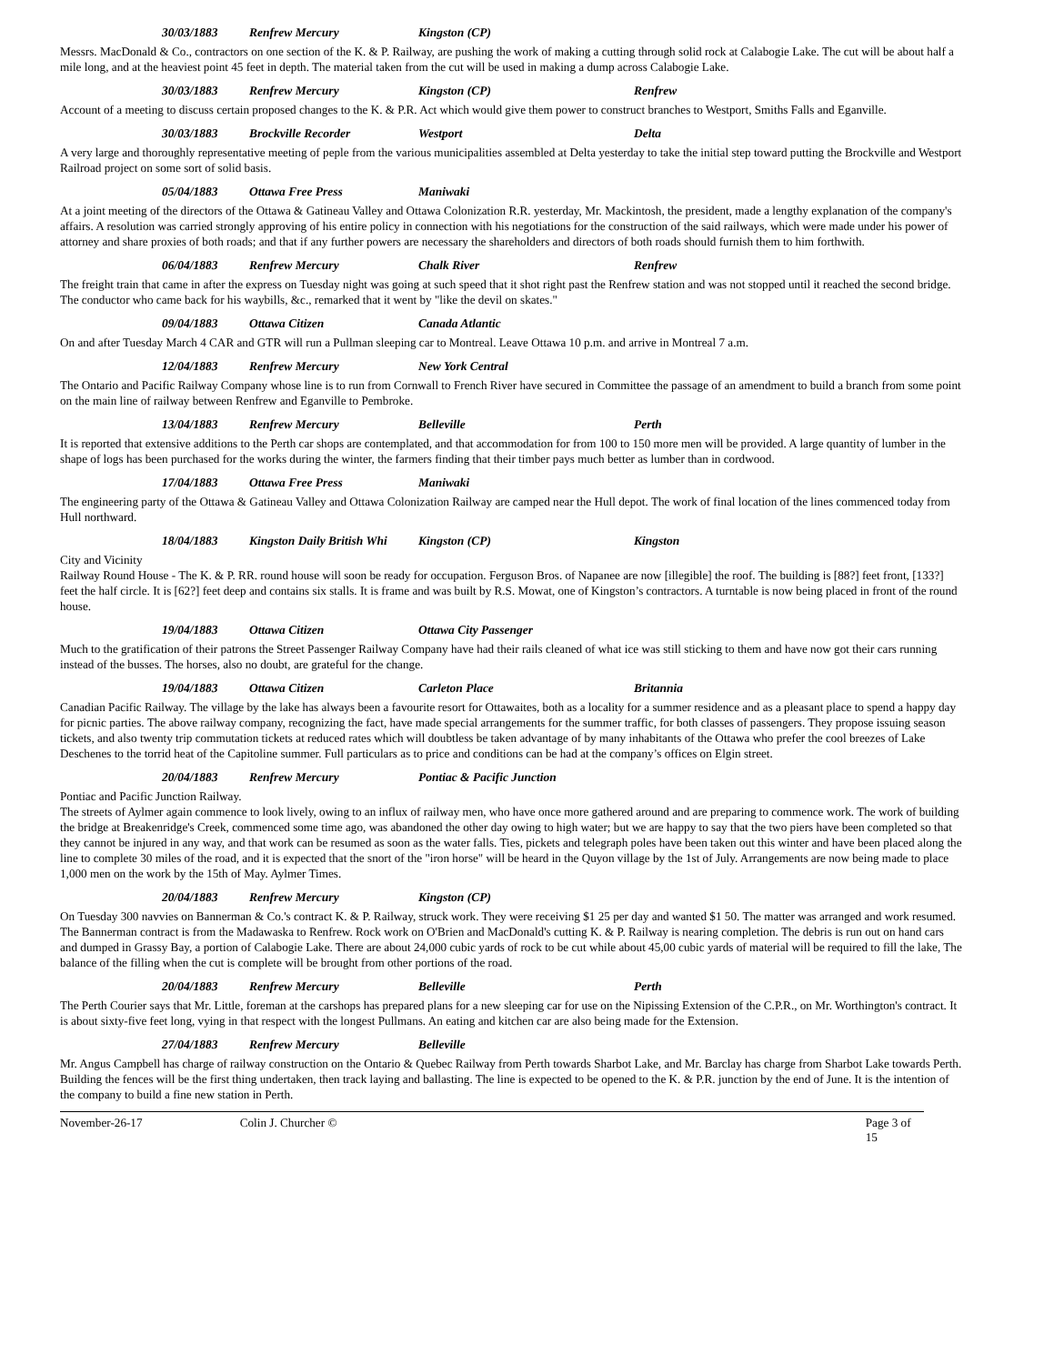30/03/1883 Renfrew Mercury Kingston (CP)
Messrs. MacDonald & Co., contractors on one section of the K. & P. Railway, are pushing the work of making a cutting through solid rock at Calabogie Lake. The cut will be about half a mile long, and at the heaviest point 45 feet in depth. The material taken from the cut will be used in making a dump across Calabogie Lake.
30/03/1883 Renfrew Mercury Kingston (CP) Renfrew
Account of a meeting to discuss certain proposed changes to the K. & P.R. Act which would give them power to construct branches to Westport, Smiths Falls and Eganville.
30/03/1883 Brockville Recorder Westport Delta
A very large and thoroughly representative meeting of peple from the various municipalities assembled at Delta yesterday to take the initial step toward putting the Brockville and Westport Railroad project on some sort of solid basis.
05/04/1883 Ottawa Free Press Maniwaki
At a joint meeting of the directors of the Ottawa & Gatineau Valley and Ottawa Colonization R.R. yesterday, Mr. Mackintosh, the president, made a lengthy explanation of the company's affairs. A resolution was carried strongly approving of his entire policy in connection with his negotiations for the construction of the said railways, which were made under his power of attorney and share proxies of both roads; and that if any further powers are necessary the shareholders and directors of both roads should furnish them to him forthwith.
06/04/1883 Renfrew Mercury Chalk River Renfrew
The freight train that came in after the express on Tuesday night was going at such speed that it shot right past the Renfrew station and was not stopped until it reached the second bridge. The conductor who came back for his waybills, &c., remarked that it went by "like the devil on skates."
09/04/1883 Ottawa Citizen Canada Atlantic
On and after Tuesday March 4 CAR and GTR will run a Pullman sleeping car to Montreal. Leave Ottawa 10 p.m. and arrive in Montreal 7 a.m.
12/04/1883 Renfrew Mercury New York Central
The Ontario and Pacific Railway Company whose line is to run from Cornwall to French River have secured in Committee the passage of an amendment to build a branch from some point on the main line of railway between Renfrew and Eganville to Pembroke.
13/04/1883 Renfrew Mercury Belleville Perth
It is reported that extensive additions to the Perth car shops are contemplated, and that accommodation for from 100 to 150 more men will be provided. A large quantity of lumber in the shape of logs has been purchased for the works during the winter, the farmers finding that their timber pays much better as lumber than in cordwood.
17/04/1883 Ottawa Free Press Maniwaki
The engineering party of the Ottawa & Gatineau Valley and Ottawa Colonization Railway are camped near the Hull depot. The work of final location of the lines commenced today from Hull northward.
18/04/1883 Kingston Daily British Whi Kingston (CP) Kingston
City and Vicinity
Railway Round House - The K. & P. RR. round house will soon be ready for occupation. Ferguson Bros. of Napanee are now [illegible] the roof. The building is [88?] feet front, [133?] feet the half circle. It is [62?] feet deep and contains six stalls. It is frame and was built by R.S. Mowat, one of Kingston’s contractors. A turntable is now being placed in front of the round house.
19/04/1883 Ottawa Citizen Ottawa City Passenger
Much to the gratification of their patrons the Street Passenger Railway Company have had their rails cleaned of what ice was still sticking to them and have now got their cars running instead of the busses. The horses, also no doubt, are grateful for the change.
19/04/1883 Ottawa Citizen Carleton Place Britannia
Canadian Pacific Railway. The village by the lake has always been a favourite resort for Ottawaites, both as a locality for a summer residence and as a pleasant place to spend a happy day for picnic parties. The above railway company, recognizing the fact, have made special arrangements for the summer traffic, for both classes of passengers. They propose issuing season tickets, and also twenty trip commutation tickets at reduced rates which will doubtless be taken advantage of by many inhabitants of the Ottawa who prefer the cool breezes of Lake Deschenes to the torrid heat of the Capitoline summer. Full particulars as to price and conditions can be had at the company’s offices on Elgin street.
20/04/1883 Renfrew Mercury Pontiac & Pacific Junction
Pontiac and Pacific Junction Railway.
The streets of Aylmer again commence to look lively, owing to an influx of railway men, who have once more gathered around and are preparing to commence work. The work of building the bridge at Breakenridge's Creek, commenced some time ago, was abandoned the other day owing to high water; but we are happy to say that the two piers have been completed so that they cannot be injured in any way, and that work can be resumed as soon as the water falls. Ties, pickets and telegraph poles have been taken out this winter and have been placed along the line to complete 30 miles of the road, and it is expected that the snort of the "iron horse" will be heard in the Quyon village by the 1st of July. Arrangements are now being made to place 1,000 men on the work by the 15th of May. Aylmer Times.
20/04/1883 Renfrew Mercury Kingston (CP)
On Tuesday 300 navvies on Bannerman & Co.'s contract K. & P. Railway, struck work. They were receiving $1 25 per day and wanted $1 50. The matter was arranged and work resumed. The Bannerman contract is from the Madawaska to Renfrew. Rock work on O'Brien and MacDonald's cutting K. & P. Railway is nearing completion. The debris is run out on hand cars and dumped in Grassy Bay, a portion of Calabogie Lake. There are about 24,000 cubic yards of rock to be cut while about 45,00 cubic yards of material will be required to fill the lake, The balance of the filling when the cut is complete will be brought from other portions of the road.
20/04/1883 Renfrew Mercury Belleville Perth
The Perth Courier says that Mr. Little, foreman at the carshops has prepared plans for a new sleeping car for use on the Nipissing Extension of the C.P.R., on Mr. Worthington's contract. It is about sixty-five feet long, vying in that respect with the longest Pullmans. An eating and kitchen car are also being made for the Extension.
27/04/1883 Renfrew Mercury Belleville
Mr. Angus Campbell has charge of railway construction on the Ontario & Quebec Railway from Perth towards Sharbot Lake, and Mr. Barclay has charge from Sharbot Lake towards Perth. Building the fences will be the first thing undertaken, then track laying and ballasting. The line is expected to be opened to the K. & P.R. junction by the end of June. It is the intention of the company to build a fine new station in Perth.
November-26-17 Colin J. Churcher © Page 3 of 15